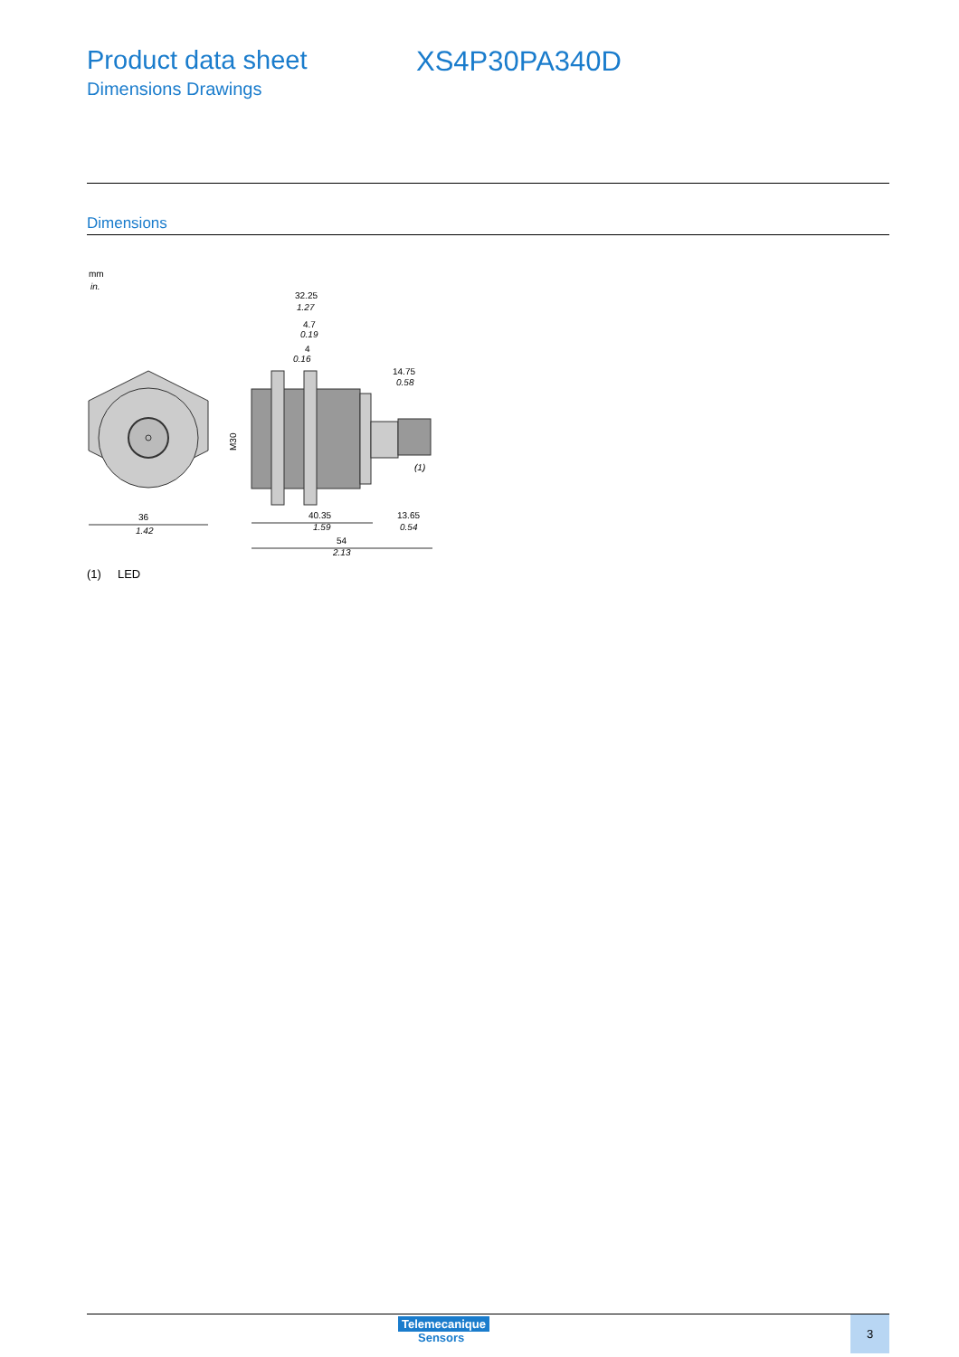Product data sheet
Dimensions Drawings
XS4P30PA340D
Dimensions
mm
in.
36
1.42
32.25
1.27
4.7
0.19
4
0.16
14.75
0.58
M30
(1)
40.35
1.59
13.65
0.54
54
2.13
(1) LED
Telemecanique
Sensors
3